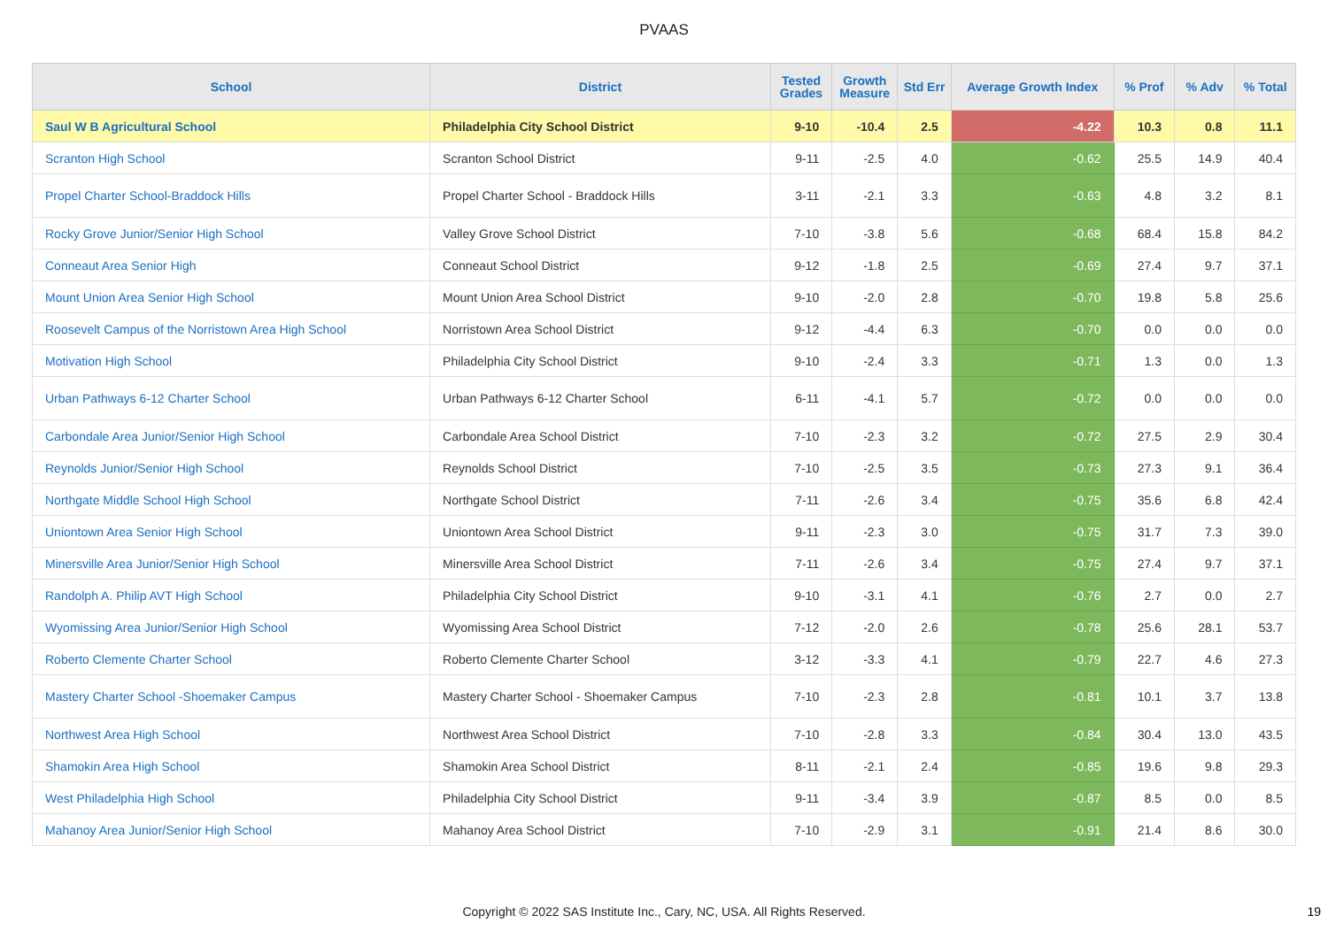PVAAS
| School | District | Tested Grades | Growth Measure | Std Err | Average Growth Index | % Prof | % Adv | % Total |
| --- | --- | --- | --- | --- | --- | --- | --- | --- |
| Saul W B Agricultural School | Philadelphia City School District | 9-10 | -10.4 | 2.5 | -4.22 | 10.3 | 0.8 | 11.1 |
| Scranton High School | Scranton School District | 9-11 | -2.5 | 4.0 | -0.62 | 25.5 | 14.9 | 40.4 |
| Propel Charter School-Braddock Hills | Propel Charter School - Braddock Hills | 3-11 | -2.1 | 3.3 | -0.63 | 4.8 | 3.2 | 8.1 |
| Rocky Grove Junior/Senior High School | Valley Grove School District | 7-10 | -3.8 | 5.6 | -0.68 | 68.4 | 15.8 | 84.2 |
| Conneaut Area Senior High | Conneaut School District | 9-12 | -1.8 | 2.5 | -0.69 | 27.4 | 9.7 | 37.1 |
| Mount Union Area Senior High School | Mount Union Area School District | 9-10 | -2.0 | 2.8 | -0.70 | 19.8 | 5.8 | 25.6 |
| Roosevelt Campus of the Norristown Area High School | Norristown Area School District | 9-12 | -4.4 | 6.3 | -0.70 | 0.0 | 0.0 | 0.0 |
| Motivation High School | Philadelphia City School District | 9-10 | -2.4 | 3.3 | -0.71 | 1.3 | 0.0 | 1.3 |
| Urban Pathways 6-12 Charter School | Urban Pathways 6-12 Charter School | 6-11 | -4.1 | 5.7 | -0.72 | 0.0 | 0.0 | 0.0 |
| Carbondale Area Junior/Senior High School | Carbondale Area School District | 7-10 | -2.3 | 3.2 | -0.72 | 27.5 | 2.9 | 30.4 |
| Reynolds Junior/Senior High School | Reynolds School District | 7-10 | -2.5 | 3.5 | -0.73 | 27.3 | 9.1 | 36.4 |
| Northgate Middle School High School | Northgate School District | 7-11 | -2.6 | 3.4 | -0.75 | 35.6 | 6.8 | 42.4 |
| Uniontown Area Senior High School | Uniontown Area School District | 9-11 | -2.3 | 3.0 | -0.75 | 31.7 | 7.3 | 39.0 |
| Minersville Area Junior/Senior High School | Minersville Area School District | 7-11 | -2.6 | 3.4 | -0.75 | 27.4 | 9.7 | 37.1 |
| Randolph A. Philip AVT High School | Philadelphia City School District | 9-10 | -3.1 | 4.1 | -0.76 | 2.7 | 0.0 | 2.7 |
| Wyomissing Area Junior/Senior High School | Wyomissing Area School District | 7-12 | -2.0 | 2.6 | -0.78 | 25.6 | 28.1 | 53.7 |
| Roberto Clemente Charter School | Roberto Clemente Charter School | 3-12 | -3.3 | 4.1 | -0.79 | 22.7 | 4.6 | 27.3 |
| Mastery Charter School -Shoemaker Campus | Mastery Charter School - Shoemaker Campus | 7-10 | -2.3 | 2.8 | -0.81 | 10.1 | 3.7 | 13.8 |
| Northwest Area High School | Northwest Area School District | 7-10 | -2.8 | 3.3 | -0.84 | 30.4 | 13.0 | 43.5 |
| Shamokin Area High School | Shamokin Area School District | 8-11 | -2.1 | 2.4 | -0.85 | 19.6 | 9.8 | 29.3 |
| West Philadelphia High School | Philadelphia City School District | 9-11 | -3.4 | 3.9 | -0.87 | 8.5 | 0.0 | 8.5 |
| Mahanoy Area Junior/Senior High School | Mahanoy Area School District | 7-10 | -2.9 | 3.1 | -0.91 | 21.4 | 8.6 | 30.0 |
Copyright © 2022 SAS Institute Inc., Cary, NC, USA. All Rights Reserved.
19